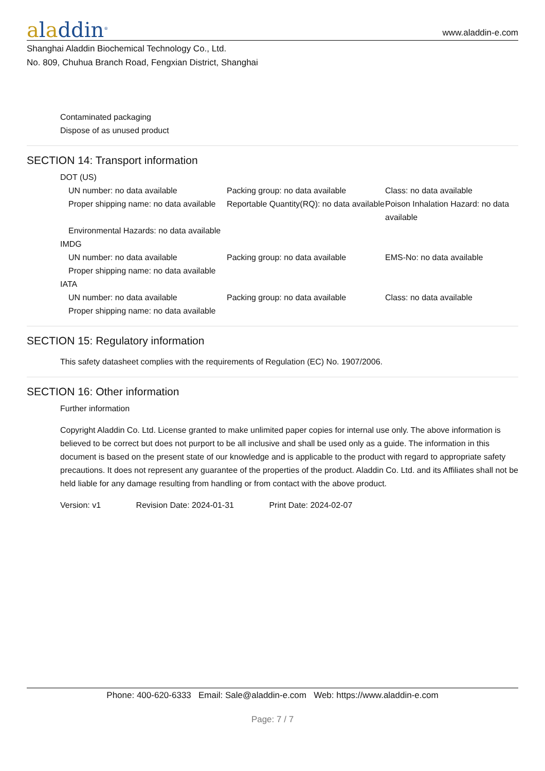aladdin<sup>®</sup>
www.aladdin-e.com
Shanghai Aladdin Biochemical Technology Co., Ltd.
No. 809, Chuhua Branch Road, Fengxian District, Shanghai
Contaminated packaging
Dispose of as unused product
SECTION 14: Transport information
DOT (US)
UN number: no data available
Packing group: no data available
Class: no data available
Proper shipping name: no data available
Reportable Quantity(RQ): no data available
Poison Inhalation Hazard: no data available
Environmental Hazards: no data available
IMDG
UN number: no data available
Packing group: no data available
EMS-No: no data available
Proper shipping name: no data available
IATA
UN number: no data available
Packing group: no data available
Class: no data available
Proper shipping name: no data available
SECTION 15: Regulatory information
This safety datasheet complies with the requirements of Regulation (EC) No. 1907/2006.
SECTION 16: Other information
Further information
Copyright Aladdin Co. Ltd. License granted to make unlimited paper copies for internal use only. The above information is believed to be correct but does not purport to be all inclusive and shall be used only as a guide. The information in this document is based on the present state of our knowledge and is applicable to the product with regard to appropriate safety precautions. It does not represent any guarantee of the properties of the product. Aladdin Co. Ltd. and its Affiliates shall not be held liable for any damage resulting from handling or from contact with the above product.
Version: v1 Revision Date: 2024-01-31 Print Date: 2024-02-07
Phone: 400-620-6333 Email: Sale@aladdin-e.com Web: https://www.aladdin-e.com
Page: 7 / 7